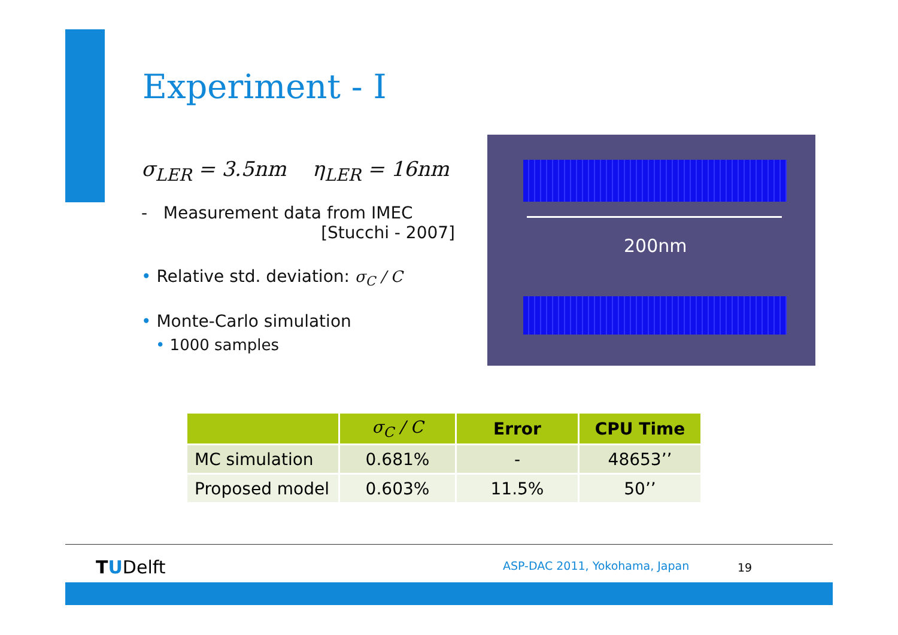Experiment - I
σ<sub>LER</sub> = 3.5nm η<sub>LER</sub> = 16nm
- Measurement data from IMEC
[Stucchi - 2007]
• Relative std. deviation: σ<sub>C</sub> / C
• Monte-Carlo simulation
• 1000 samples
200nm
| | σ<sub>C</sub> / C | Error | CPU Time |
| --- | --- | --- | --- |
| MC simulation | 0.681% | - | 48653’’ |
| Proposed model | 0.603% | 11.5% | 50’’ |
TUDelft ASP-DAC 2011, Yokohama, Japan 19